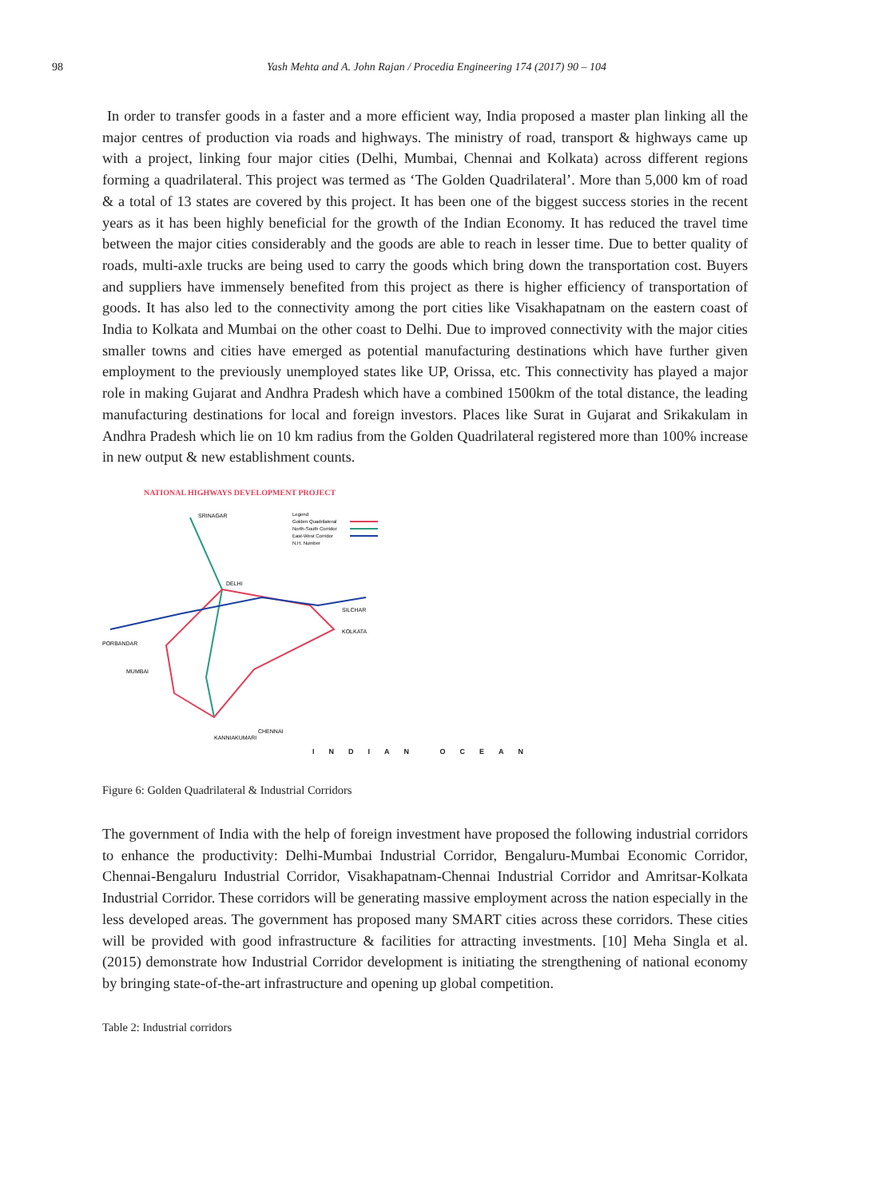98 Yash Mehta and A. John Rajan / Procedia Engineering 174 (2017) 90 – 104
In order to transfer goods in a faster and a more efficient way, India proposed a master plan linking all the major centres of production via roads and highways. The ministry of road, transport & highways came up with a project, linking four major cities (Delhi, Mumbai, Chennai and Kolkata) across different regions forming a quadrilateral. This project was termed as ‘The Golden Quadrilateral’. More than 5,000 km of road & a total of 13 states are covered by this project. It has been one of the biggest success stories in the recent years as it has been highly beneficial for the growth of the Indian Economy. It has reduced the travel time between the major cities considerably and the goods are able to reach in lesser time. Due to better quality of roads, multi-axle trucks are being used to carry the goods which bring down the transportation cost. Buyers and suppliers have immensely benefited from this project as there is higher efficiency of transportation of goods. It has also led to the connectivity among the port cities like Visakhapatnam on the eastern coast of India to Kolkata and Mumbai on the other coast to Delhi. Due to improved connectivity with the major cities smaller towns and cities have emerged as potential manufacturing destinations which have further given employment to the previously unemployed states like UP, Orissa, etc. This connectivity has played a major role in making Gujarat and Andhra Pradesh which have a combined 1500km of the total distance, the leading manufacturing destinations for local and foreign investors. Places like Surat in Gujarat and Srikakulam in Andhra Pradesh which lie on 10 km radius from the Golden Quadrilateral registered more than 100% increase in new output & new establishment counts.
NATIONAL HIGHWAYS DEVELOPMENT PROJECT
Legend
Golden Quadrilateral
North-South Corridor
East-West Corridor
N.H. Number
SRINAGAR
DELHI
MUMBAI
CHENNAI
KOLKATA
SILCHAR
PORBANDAR
KANNIAKUMARI
INDIAN OCEAN
Figure 6: Golden Quadrilateral & Industrial Corridors
The government of India with the help of foreign investment have proposed the following industrial corridors to enhance the productivity: Delhi-Mumbai Industrial Corridor, Bengaluru-Mumbai Economic Corridor, Chennai-Bengaluru Industrial Corridor, Visakhapatnam-Chennai Industrial Corridor and Amritsar-Kolkata Industrial Corridor. These corridors will be generating massive employment across the nation especially in the less developed areas. The government has proposed many SMART cities across these corridors. These cities will be provided with good infrastructure & facilities for attracting investments. [10] Meha Singla et al. (2015) demonstrate how Industrial Corridor development is initiating the strengthening of national economy by bringing state-of-the-art infrastructure and opening up global competition.
Table 2: Industrial corridors